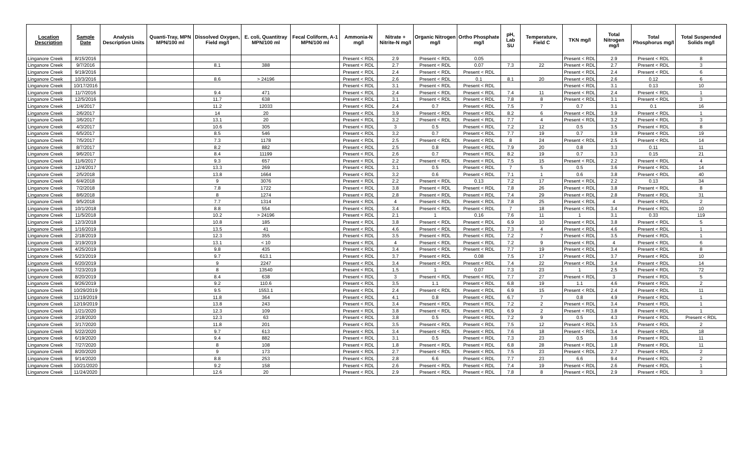| Location Description | Sample Date | Analysis Description Units | Quanti-Tray, MPN MPN/100 ml | Dissolved Oxygen, Field mg/l | E. coli, Quantitray MPN/100 ml | Fecal Coliform, A-1 MPN/100 ml | Ammonia-N mg/l | Nitrate + Nitrite-N mg/l | Organic Nitrogen mg/l | Ortho Phosphate mg/l | pH, Lab SU | Temperature, Field C | TKN mg/l | Total Nitrogen mg/l | Total Phosphorus mg/l | Total Suspended Solids mg/l |
| --- | --- | --- | --- | --- | --- | --- | --- | --- | --- | --- | --- | --- | --- | --- | --- | --- |
| Linganore Creek | 8/15/2016 | | | | | | Present < RDL | 2.9 | Present < RDL | 0.05 | | | Present < RDL | 2.9 | Present < RDL | 8 |
| Linganore Creek | 9/7/2016 | | | 8.1 | 388 | | Present < RDL | 2.7 | Present < RDL | 0.07 | 7.3 | 22 | Present < RDL | 2.7 | Present < RDL | 3 |
| Linganore Creek | 9/19/2016 | | | | | | Present < RDL | 2.4 | Present < RDL | Present < RDL | | | Present < RDL | 2.4 | Present < RDL | 6 |
| Linganore Creek | 10/3/2016 | | | 8.6 | > 24196 | | Present < RDL | 2.6 | Present < RDL | 0.1 | 8.1 | 20 | Present < RDL | 2.6 | 0.12 | 6 |
| Linganore Creek | 10/17/2016 | | | | | | Present < RDL | 3.1 | Present < RDL | Present < RDL | | | Present < RDL | 3.1 | 0.13 | 10 |
| Linganore Creek | 11/7/2016 | | | 9.4 | 471 | | Present < RDL | 2.4 | Present < RDL | Present < RDL | 7.4 | 11 | Present < RDL | 2.4 | Present < RDL | 1 |
| Linganore Creek | 12/5/2016 | | | 11.7 | 638 | | Present < RDL | 3.1 | Present < RDL | Present < RDL | 7.8 | 8 | Present < RDL | 3.1 | Present < RDL | 3 |
| Linganore Creek | 1/4/2017 | | | 11.2 | 12033 | | Present < RDL | 2.4 | 0.7 | Present < RDL | 7.5 | 7 | 0.7 | 3.1 | 0.1 | 16 |
| Linganore Creek | 2/6/2017 | | | 14 | 20 | | Present < RDL | 3.9 | Present < RDL | Present < RDL | 8.2 | 6 | Present < RDL | 3.9 | Present < RDL | 1 |
| Linganore Creek | 3/6/2017 | | | 13.1 | 20 | | Present < RDL | 3.2 | Present < RDL | Present < RDL | 7.7 | 4 | Present < RDL | 3.2 | Present < RDL | 3 |
| Linganore Creek | 4/3/2017 | | | 10.6 | 305 | | Present < RDL | 3 | 0.5 | Present < RDL | 7.2 | 12 | 0.5 | 3.5 | Present < RDL | 8 |
| Linganore Creek | 6/5/2017 | | | 8.5 | 546 | | Present < RDL | 3.2 | 0.7 | Present < RDL | 7.7 | 19 | 0.7 | 3.9 | Present < RDL | 19 |
| Linganore Creek | 7/5/2017 | | | 7.3 | 1178 | | Present < RDL | 2.5 | Present < RDL | Present < RDL | 8 | 24 | Present < RDL | 2.5 | Present < RDL | 14 |
| Linganore Creek | 8/7/2017 | | | 8.2 | 882 | | Present < RDL | 2.5 | 0.8 | Present < RDL | 7.9 | 20 | 0.8 | 3.3 | 0.11 | 11 |
| Linganore Creek | 9/6/2017 | | | 8.4 | 11199 | | Present < RDL | 2.6 | 0.7 | Present < RDL | 8.2 | 19 | 0.7 | 3.3 | 0.15 | 21 |
| Linganore Creek | 11/6/2017 | | | 9.3 | 657 | | Present < RDL | 2.2 | Present < RDL | Present < RDL | 7.5 | 15 | Present < RDL | 2.2 | Present < RDL | 4 |
| Linganore Creek | 12/4/2017 | | | 13.3 | 269 | | Present < RDL | 3.1 | 0.5 | Present < RDL | 7 | 5 | 0.5 | 3.6 | Present < RDL | 14 |
| Linganore Creek | 2/5/2018 | | | 13.8 | 1664 | | Present < RDL | 3.2 | 0.6 | Present < RDL | 7.1 | 1 | 0.6 | 3.8 | Present < RDL | 40 |
| Linganore Creek | 6/4/2018 | | | 9 | 3076 | | Present < RDL | 2.2 | Present < RDL | 0.13 | 7.2 | 17 | Present < RDL | 2.2 | 0.13 | 34 |
| Linganore Creek | 7/2/2018 | | | 7.8 | 1722 | | Present < RDL | 3.8 | Present < RDL | Present < RDL | 7.8 | 26 | Present < RDL | 3.8 | Present < RDL | 8 |
| Linganore Creek | 8/6/2018 | | | 8 | 1274 | | Present < RDL | 2.8 | Present < RDL | Present < RDL | 7.4 | 29 | Present < RDL | 2.8 | Present < RDL | 31 |
| Linganore Creek | 9/5/2018 | | | 7.7 | 1314 | | Present < RDL | 4 | Present < RDL | Present < RDL | 7.8 | 25 | Present < RDL | 4 | Present < RDL | 2 |
| Linganore Creek | 10/1/2018 | | | 8.8 | 554 | | Present < RDL | 3.4 | Present < RDL | Present < RDL | 7 | 18 | Present < RDL | 3.4 | Present < RDL | 10 |
| Linganore Creek | 11/5/2018 | | | 10.2 | > 24196 | | Present < RDL | 2.1 | 1 | 0.16 | 7.6 | 11 | 1 | 3.1 | 0.33 | 119 |
| Linganore Creek | 12/3/2018 | | | 10.8 | 185 | | Present < RDL | 3.8 | Present < RDL | Present < RDL | 6.9 | 10 | Present < RDL | 3.8 | Present < RDL | 5 |
| Linganore Creek | 1/16/2019 | | | 13.5 | 41 | | Present < RDL | 4.6 | Present < RDL | Present < RDL | 7.3 | 4 | Present < RDL | 4.6 | Present < RDL | 1 |
| Linganore Creek | 2/18/2019 | | | 12.3 | 355 | | Present < RDL | 3.5 | Present < RDL | Present < RDL | 7.2 | 7 | Present < RDL | 3.5 | Present < RDL | 1 |
| Linganore Creek | 3/19/2019 | | | 13.1 | < 10 | | Present < RDL | 4 | Present < RDL | Present < RDL | 7.2 | 9 | Present < RDL | 4 | Present < RDL | 6 |
| Linganore Creek | 4/25/2019 | | | 9.8 | 435 | | Present < RDL | 3.4 | Present < RDL | Present < RDL | 7.7 | 19 | Present < RDL | 3.4 | Present < RDL | 8 |
| Linganore Creek | 5/23/2019 | | | 9.7 | 613.1 | | Present < RDL | 3.7 | Present < RDL | 0.08 | 7.5 | 17 | Present < RDL | 3.7 | Present < RDL | 10 |
| Linganore Creek | 6/20/2019 | | | 9 | 2247 | | Present < RDL | 3.4 | Present < RDL | Present < RDL | 7.4 | 22 | Present < RDL | 3.4 | Present < RDL | 14 |
| Linganore Creek | 7/23/2019 | | | 8 | 13540 | | Present < RDL | 1.5 | 1 | 0.07 | 7.3 | 23 | 1 | 2.5 | Present < RDL | 72 |
| Linganore Creek | 8/20/2019 | | | 8.4 | 638 | | Present < RDL | 3 | Present < RDL | Present < RDL | 7.7 | 27 | Present < RDL | 3 | Present < RDL | 5 |
| Linganore Creek | 9/26/2019 | | | 9.2 | 110.6 | | Present < RDL | 3.5 | 1.1 | Present < RDL | 6.8 | 19 | 1.1 | 4.6 | Present < RDL | 2 |
| Linganore Creek | 10/29/2019 | | | 9.5 | 1553.1 | | Present < RDL | 2.4 | Present < RDL | Present < RDL | 6.9 | 15 | Present < RDL | 2.4 | Present < RDL | 11 |
| Linganore Creek | 11/19/2019 | | | 11.8 | 364 | | Present < RDL | 4.1 | 0.8 | Present < RDL | 6.7 | 7 | 0.8 | 4.9 | Present < RDL | 1 |
| Linganore Creek | 12/19/2019 | | | 13.8 | 243 | | Present < RDL | 3.4 | Present < RDL | Present < RDL | 7.2 | 2 | Present < RDL | 3.4 | Present < RDL | 1 |
| Linganore Creek | 1/21/2020 | | | 12.3 | 109 | | Present < RDL | 3.8 | Present < RDL | Present < RDL | 6.9 | 2 | Present < RDL | 3.8 | Present < RDL | 1 |
| Linganore Creek | 2/18/2020 | | | 12.3 | 63 | | Present < RDL | 3.8 | 0.5 | Present < RDL | 7.2 | 9 | 0.5 | 4.3 | Present < RDL | Present < RDL |
| Linganore Creek | 3/17/2020 | | | 11.8 | 201 | | Present < RDL | 3.5 | Present < RDL | Present < RDL | 7.5 | 12 | Present < RDL | 3.5 | Present < RDL | 2 |
| Linganore Creek | 5/22/2020 | | | 9.7 | 613 | | Present < RDL | 3.4 | Present < RDL | Present < RDL | 7.6 | 18 | Present < RDL | 3.4 | Present < RDL | 18 |
| Linganore Creek | 6/19/2020 | | | 9.4 | 882 | | Present < RDL | 3.1 | 0.5 | Present < RDL | 7.3 | 23 | 0.5 | 3.6 | Present < RDL | 11 |
| Linganore Creek | 7/27/2020 | | | 8 | 108 | | Present < RDL | 1.8 | Present < RDL | Present < RDL | 6.8 | 28 | Present < RDL | 1.8 | Present < RDL | 11 |
| Linganore Creek | 8/20/2020 | | | 9 | 173 | | Present < RDL | 2.7 | Present < RDL | Present < RDL | 7.5 | 23 | Present < RDL | 2.7 | Present < RDL | 2 |
| Linganore Creek | 9/14/2020 | | | 8.8 | 253 | | Present < RDL | 2.8 | 6.6 | Present < RDL | 7.7 | 23 | 6.6 | 9.4 | Present < RDL | 2 |
| Linganore Creek | 10/21/2020 | | | 9.2 | 158 | | Present < RDL | 2.6 | Present < RDL | Present < RDL | 7.4 | 19 | Present < RDL | 2.6 | Present < RDL | 1 |
| Linganore Creek | 11/24/2020 | | | 12.6 | 20 | | Present < RDL | 2.9 | Present < RDL | Present < RDL | 7.8 | 8 | Present < RDL | 2.9 | Present < RDL | 3 |